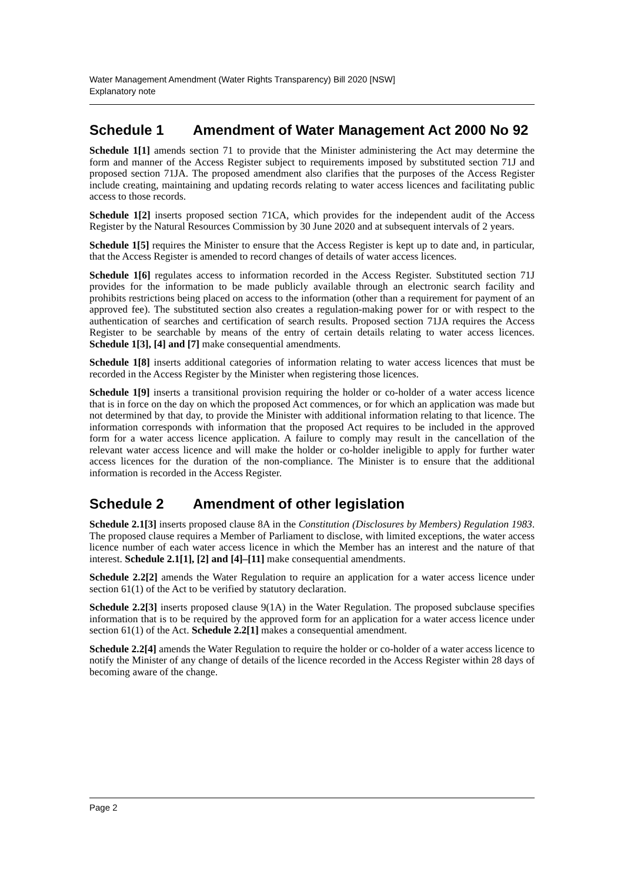Water Management Amendment (Water Rights Transparency) Bill 2020 [NSW]
Explanatory note
Schedule 1 Amendment of Water Management Act 2000 No 92
Schedule 1[1] amends section 71 to provide that the Minister administering the Act may determine the form and manner of the Access Register subject to requirements imposed by substituted section 71J and proposed section 71JA. The proposed amendment also clarifies that the purposes of the Access Register include creating, maintaining and updating records relating to water access licences and facilitating public access to those records.
Schedule 1[2] inserts proposed section 71CA, which provides for the independent audit of the Access Register by the Natural Resources Commission by 30 June 2020 and at subsequent intervals of 2 years.
Schedule 1[5] requires the Minister to ensure that the Access Register is kept up to date and, in particular, that the Access Register is amended to record changes of details of water access licences.
Schedule 1[6] regulates access to information recorded in the Access Register. Substituted section 71J provides for the information to be made publicly available through an electronic search facility and prohibits restrictions being placed on access to the information (other than a requirement for payment of an approved fee). The substituted section also creates a regulation-making power for or with respect to the authentication of searches and certification of search results. Proposed section 71JA requires the Access Register to be searchable by means of the entry of certain details relating to water access licences. Schedule 1[3], [4] and [7] make consequential amendments.
Schedule 1[8] inserts additional categories of information relating to water access licences that must be recorded in the Access Register by the Minister when registering those licences.
Schedule 1[9] inserts a transitional provision requiring the holder or co-holder of a water access licence that is in force on the day on which the proposed Act commences, or for which an application was made but not determined by that day, to provide the Minister with additional information relating to that licence. The information corresponds with information that the proposed Act requires to be included in the approved form for a water access licence application. A failure to comply may result in the cancellation of the relevant water access licence and will make the holder or co-holder ineligible to apply for further water access licences for the duration of the non-compliance. The Minister is to ensure that the additional information is recorded in the Access Register.
Schedule 2 Amendment of other legislation
Schedule 2.1[3] inserts proposed clause 8A in the Constitution (Disclosures by Members) Regulation 1983. The proposed clause requires a Member of Parliament to disclose, with limited exceptions, the water access licence number of each water access licence in which the Member has an interest and the nature of that interest. Schedule 2.1[1], [2] and [4]–[11] make consequential amendments.
Schedule 2.2[2] amends the Water Regulation to require an application for a water access licence under section 61(1) of the Act to be verified by statutory declaration.
Schedule 2.2[3] inserts proposed clause 9(1A) in the Water Regulation. The proposed subclause specifies information that is to be required by the approved form for an application for a water access licence under section 61(1) of the Act. Schedule 2.2[1] makes a consequential amendment.
Schedule 2.2[4] amends the Water Regulation to require the holder or co-holder of a water access licence to notify the Minister of any change of details of the licence recorded in the Access Register within 28 days of becoming aware of the change.
Page 2